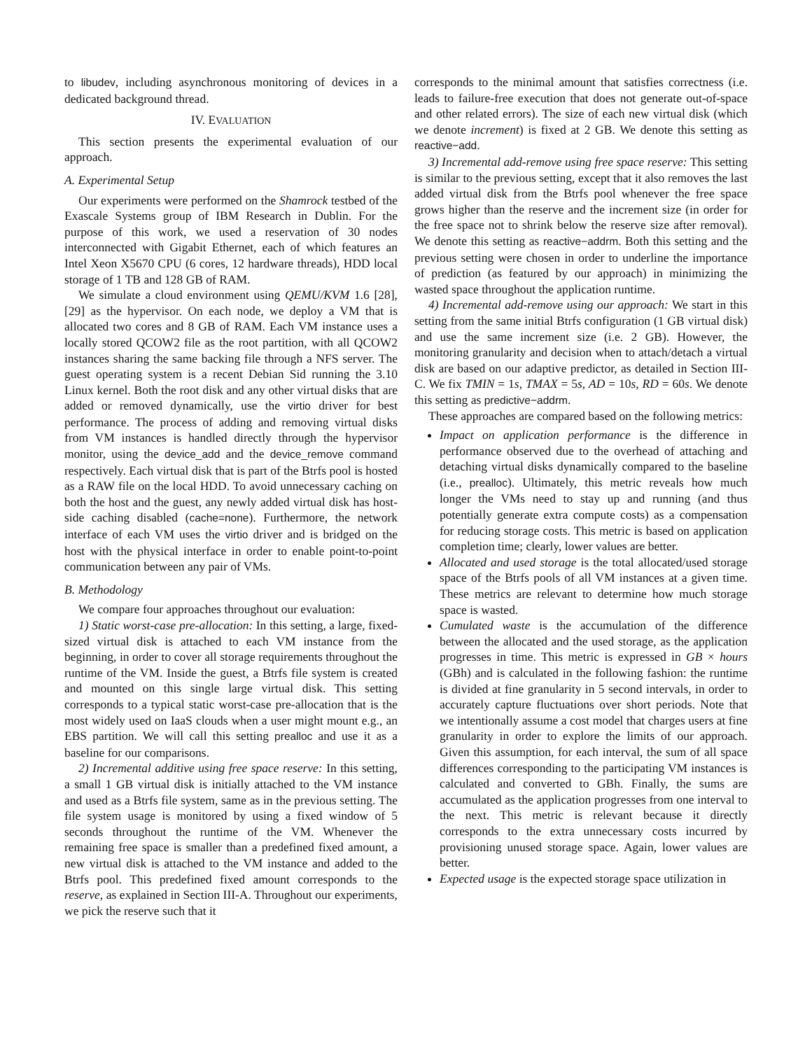to libudev, including asynchronous monitoring of devices in a dedicated background thread.
IV. EVALUATION
This section presents the experimental evaluation of our approach.
A. Experimental Setup
Our experiments were performed on the Shamrock testbed of the Exascale Systems group of IBM Research in Dublin. For the purpose of this work, we used a reservation of 30 nodes interconnected with Gigabit Ethernet, each of which features an Intel Xeon X5670 CPU (6 cores, 12 hardware threads), HDD local storage of 1 TB and 128 GB of RAM.
We simulate a cloud environment using QEMU/KVM 1.6 [28], [29] as the hypervisor. On each node, we deploy a VM that is allocated two cores and 8 GB of RAM. Each VM instance uses a locally stored QCOW2 file as the root partition, with all QCOW2 instances sharing the same backing file through a NFS server. The guest operating system is a recent Debian Sid running the 3.10 Linux kernel. Both the root disk and any other virtual disks that are added or removed dynamically, use the virtio driver for best performance. The process of adding and removing virtual disks from VM instances is handled directly through the hypervisor monitor, using the device_add and the device_remove command respectively. Each virtual disk that is part of the Btrfs pool is hosted as a RAW file on the local HDD. To avoid unnecessary caching on both the host and the guest, any newly added virtual disk has host-side caching disabled (cache=none). Furthermore, the network interface of each VM uses the virtio driver and is bridged on the host with the physical interface in order to enable point-to-point communication between any pair of VMs.
B. Methodology
We compare four approaches throughout our evaluation:
1) Static worst-case pre-allocation: In this setting, a large, fixed-sized virtual disk is attached to each VM instance from the beginning, in order to cover all storage requirements throughout the runtime of the VM. Inside the guest, a Btrfs file system is created and mounted on this single large virtual disk. This setting corresponds to a typical static worst-case pre-allocation that is the most widely used on IaaS clouds when a user might mount e.g., an EBS partition. We will call this setting prealloc and use it as a baseline for our comparisons.
2) Incremental additive using free space reserve: In this setting, a small 1 GB virtual disk is initially attached to the VM instance and used as a Btrfs file system, same as in the previous setting. The file system usage is monitored by using a fixed window of 5 seconds throughout the runtime of the VM. Whenever the remaining free space is smaller than a predefined fixed amount, a new virtual disk is attached to the VM instance and added to the Btrfs pool. This predefined fixed amount corresponds to the reserve, as explained in Section III-A. Throughout our experiments, we pick the reserve such that it
corresponds to the minimal amount that satisfies correctness (i.e. leads to failure-free execution that does not generate out-of-space and other related errors). The size of each new virtual disk (which we denote increment) is fixed at 2 GB. We denote this setting as reactive−add.
3) Incremental add-remove using free space reserve: This setting is similar to the previous setting, except that it also removes the last added virtual disk from the Btrfs pool whenever the free space grows higher than the reserve and the increment size (in order for the free space not to shrink below the reserve size after removal). We denote this setting as reactive−addrm. Both this setting and the previous setting were chosen in order to underline the importance of prediction (as featured by our approach) in minimizing the wasted space throughout the application runtime.
4) Incremental add-remove using our approach: We start in this setting from the same initial Btrfs configuration (1 GB virtual disk) and use the same increment size (i.e. 2 GB). However, the monitoring granularity and decision when to attach/detach a virtual disk are based on our adaptive predictor, as detailed in Section III-C. We fix TMIN = 1s, TMAX = 5s, AD = 10s, RD = 60s. We denote this setting as predictive−addrm.
These approaches are compared based on the following metrics:
Impact on application performance is the difference in performance observed due to the overhead of attaching and detaching virtual disks dynamically compared to the baseline (i.e., prealloc). Ultimately, this metric reveals how much longer the VMs need to stay up and running (and thus potentially generate extra compute costs) as a compensation for reducing storage costs. This metric is based on application completion time; clearly, lower values are better.
Allocated and used storage is the total allocated/used storage space of the Btrfs pools of all VM instances at a given time. These metrics are relevant to determine how much storage space is wasted.
Cumulated waste is the accumulation of the difference between the allocated and the used storage, as the application progresses in time. This metric is expressed in GB × hours (GBh) and is calculated in the following fashion: the runtime is divided at fine granularity in 5 second intervals, in order to accurately capture fluctuations over short periods. Note that we intentionally assume a cost model that charges users at fine granularity in order to explore the limits of our approach. Given this assumption, for each interval, the sum of all space differences corresponding to the participating VM instances is calculated and converted to GBh. Finally, the sums are accumulated as the application progresses from one interval to the next. This metric is relevant because it directly corresponds to the extra unnecessary costs incurred by provisioning unused storage space. Again, lower values are better.
Expected usage is the expected storage space utilization in